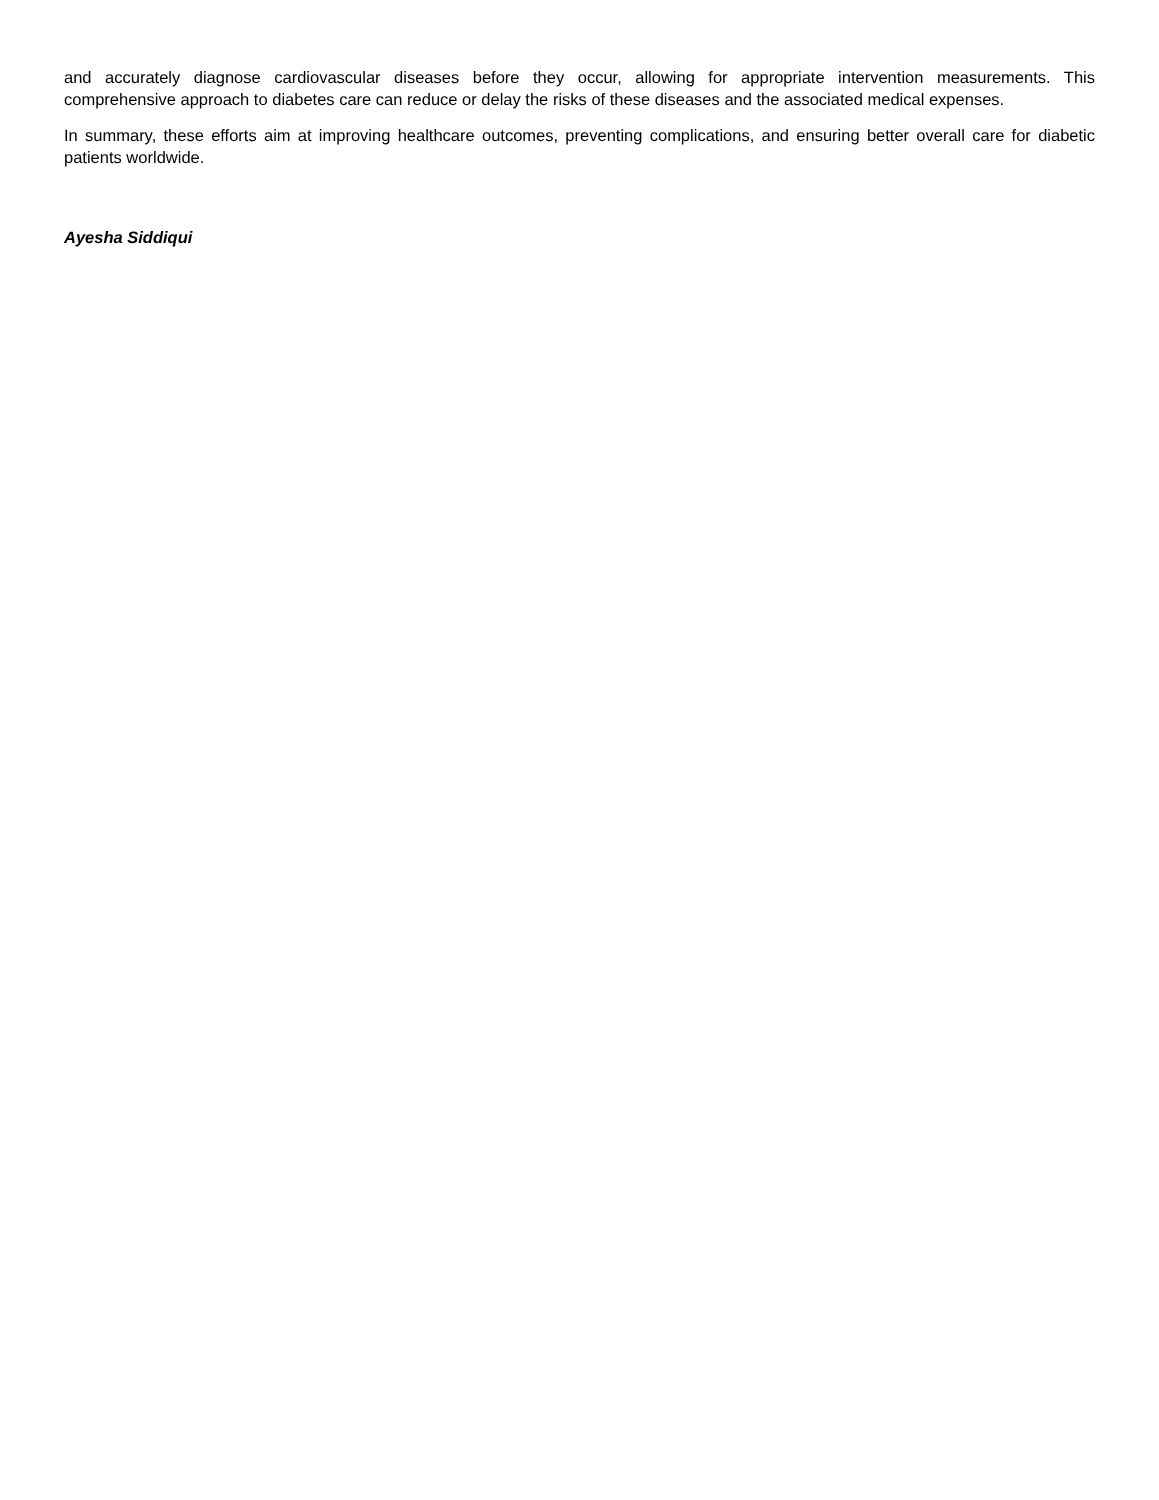and accurately diagnose cardiovascular diseases before they occur, allowing for appropriate intervention measurements. This comprehensive approach to diabetes care can reduce or delay the risks of these diseases and the associated medical expenses.
In summary, these efforts aim at improving healthcare outcomes, preventing complications, and ensuring better overall care for diabetic patients worldwide.
Ayesha Siddiqui